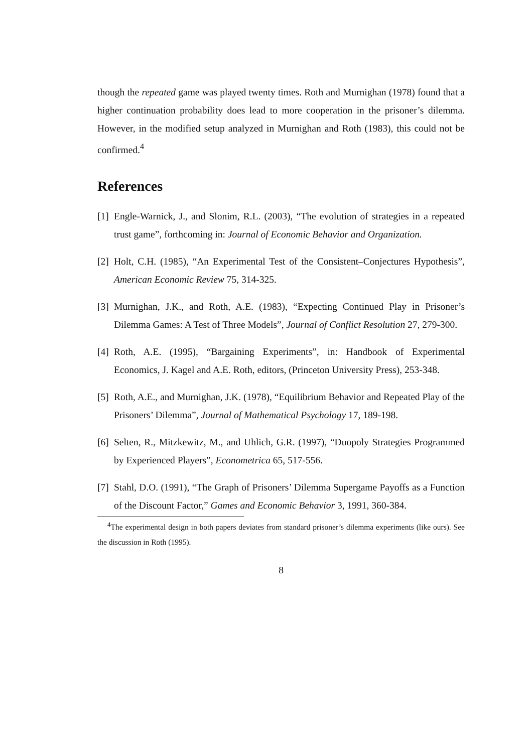though the repeated game was played twenty times. Roth and Murnighan (1978) found that a higher continuation probability does lead to more cooperation in the prisoner’s dilemma. However, in the modified setup analyzed in Murnighan and Roth (1983), this could not be confirmed.<sup>4</sup>
References
[1] Engle-Warnick, J., and Slonim, R.L. (2003), “The evolution of strategies in a repeated trust game”, forthcoming in: Journal of Economic Behavior and Organization.
[2] Holt, C.H. (1985), “An Experimental Test of the Consistent–Conjectures Hypothesis”, American Economic Review 75, 314-325.
[3] Murnighan, J.K., and Roth, A.E. (1983), “Expecting Continued Play in Prisoner’s Dilemma Games: A Test of Three Models”, Journal of Conflict Resolution 27, 279-300.
[4] Roth, A.E. (1995), “Bargaining Experiments”, in: Handbook of Experimental Economics, J. Kagel and A.E. Roth, editors, (Princeton University Press), 253-348.
[5] Roth, A.E., and Murnighan, J.K. (1978), “Equilibrium Behavior and Repeated Play of the Prisoners’ Dilemma”, Journal of Mathematical Psychology 17, 189-198.
[6] Selten, R., Mitzkewitz, M., and Uhlich, G.R. (1997), “Duopoly Strategies Programmed by Experienced Players”, Econometrica 65, 517-556.
[7] Stahl, D.O. (1991), “The Graph of Prisoners’ Dilemma Supergame Payoffs as a Function of the Discount Factor,” Games and Economic Behavior 3, 1991, 360-384.
<sup>4</sup> The experimental design in both papers deviates from standard prisoner’s dilemma experiments (like ours). See the discussion in Roth (1995).
8